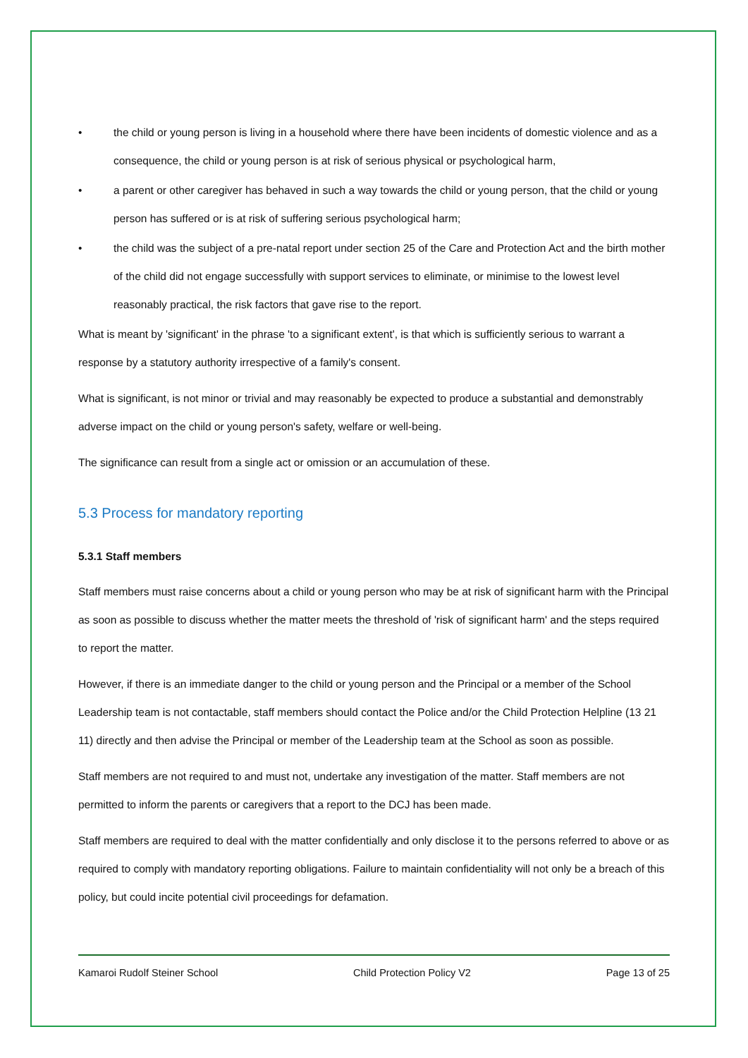• the child or young person is living in a household where there have been incidents of domestic violence and as a consequence, the child or young person is at risk of serious physical or psychological harm,
• a parent or other caregiver has behaved in such a way towards the child or young person, that the child or young person has suffered or is at risk of suffering serious psychological harm;
• the child was the subject of a pre-natal report under section 25 of the Care and Protection Act and the birth mother of the child did not engage successfully with support services to eliminate, or minimise to the lowest level reasonably practical, the risk factors that gave rise to the report.
What is meant by 'significant' in the phrase 'to a significant extent', is that which is sufficiently serious to warrant a response by a statutory authority irrespective of a family's consent.
What is significant, is not minor or trivial and may reasonably be expected to produce a substantial and demonstrably adverse impact on the child or young person's safety, welfare or well-being.
The significance can result from a single act or omission or an accumulation of these.
5.3 Process for mandatory reporting
5.3.1 Staff members
Staff members must raise concerns about a child or young person who may be at risk of significant harm with the Principal as soon as possible to discuss whether the matter meets the threshold of 'risk of significant harm' and the steps required to report the matter.
However, if there is an immediate danger to the child or young person and the Principal or a member of the School Leadership team is not contactable, staff members should contact the Police and/or the Child Protection Helpline (13 21 11) directly and then advise the Principal or member of the Leadership team at the School as soon as possible.
Staff members are not required to and must not, undertake any investigation of the matter. Staff members are not permitted to inform the parents or caregivers that a report to the DCJ has been made.
Staff members are required to deal with the matter confidentially and only disclose it to the persons referred to above or as required to comply with mandatory reporting obligations. Failure to maintain confidentiality will not only be a breach of this policy, but could incite potential civil proceedings for defamation.
Kamaroi Rudolf Steiner School Child Protection Policy V2 Page 13 of 25